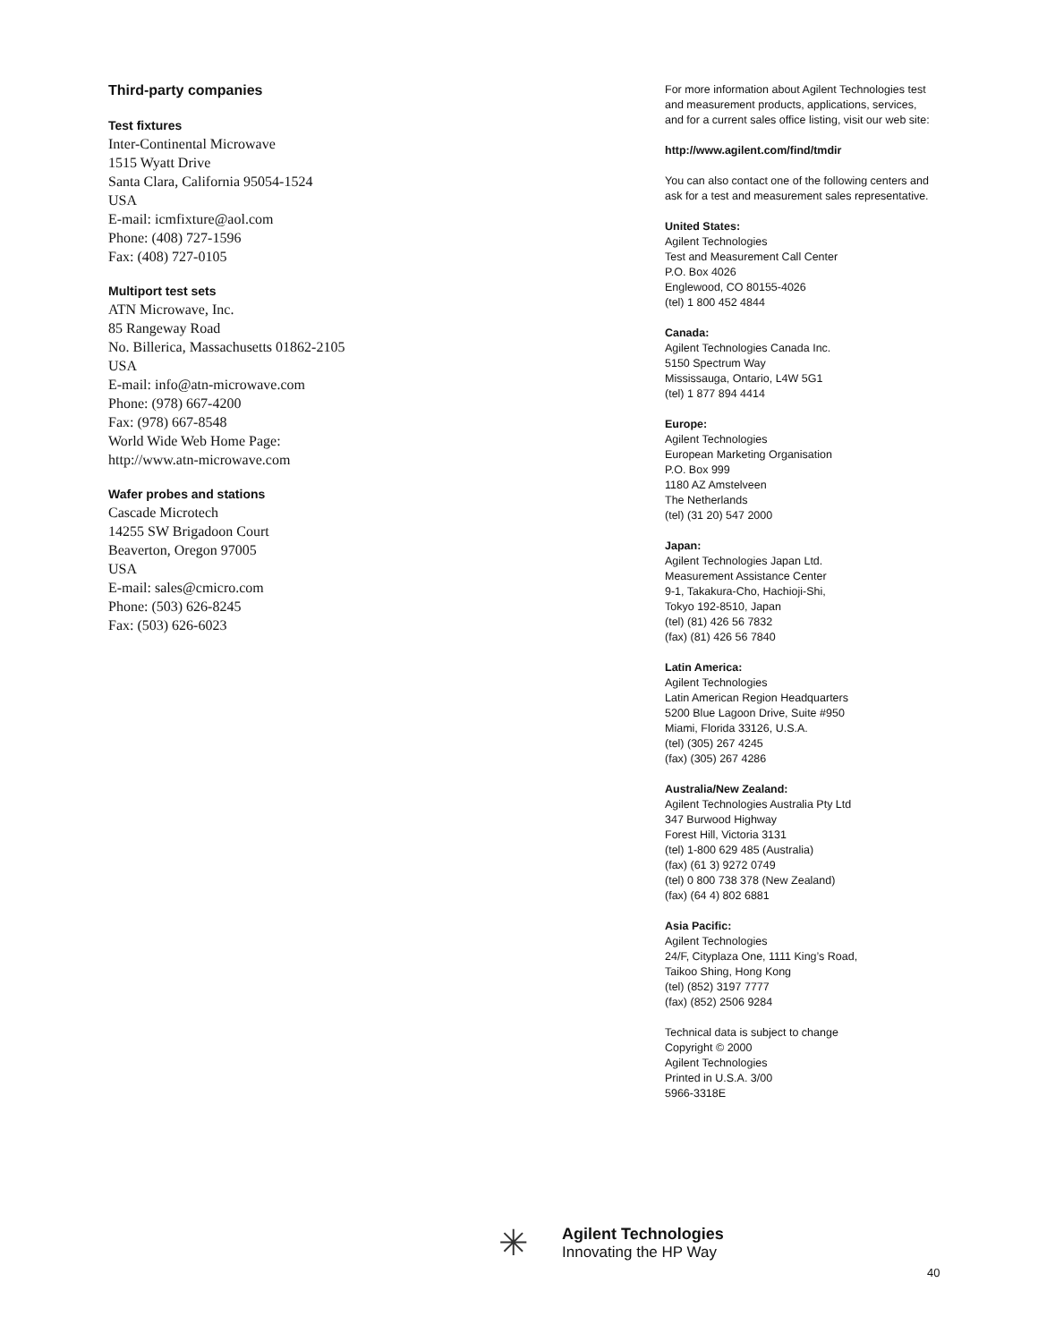Third-party companies
Test fixtures
Inter-Continental Microwave
1515 Wyatt Drive
Santa Clara, California 95054-1524
USA
E-mail: icmfixture@aol.com
Phone: (408) 727-1596
Fax: (408) 727-0105
Multiport test sets
ATN Microwave, Inc.
85 Rangeway Road
No. Billerica, Massachusetts 01862-2105
USA
E-mail: info@atn-microwave.com
Phone: (978) 667-4200
Fax: (978) 667-8548
World Wide Web Home Page:
http://www.atn-microwave.com
Wafer probes and stations
Cascade Microtech
14255 SW Brigadoon Court
Beaverton, Oregon 97005
USA
E-mail: sales@cmicro.com
Phone: (503) 626-8245
Fax: (503) 626-6023
For more information about Agilent Technologies test and measurement products, applications, services, and for a current sales office listing, visit our web site:
http://www.agilent.com/find/tmdir
You can also contact one of the following centers and ask for a test and measurement sales representative.
United States:
Agilent Technologies
Test and Measurement Call Center
P.O. Box 4026
Englewood, CO 80155-4026
(tel) 1 800 452 4844
Canada:
Agilent Technologies Canada Inc.
5150 Spectrum Way
Mississauga, Ontario, L4W 5G1
(tel) 1 877 894 4414
Europe:
Agilent Technologies
European Marketing Organisation
P.O. Box 999
1180 AZ Amstelveen
The Netherlands
(tel) (31 20) 547 2000
Japan:
Agilent Technologies Japan Ltd.
Measurement Assistance Center
9-1, Takakura-Cho, Hachioji-Shi,
Tokyo 192-8510, Japan
(tel) (81) 426 56 7832
(fax) (81) 426 56 7840
Latin America:
Agilent Technologies
Latin American Region Headquarters
5200 Blue Lagoon Drive, Suite #950
Miami, Florida 33126, U.S.A.
(tel) (305) 267 4245
(fax) (305) 267 4286
Australia/New Zealand:
Agilent Technologies Australia Pty Ltd
347 Burwood Highway
Forest Hill, Victoria 3131
(tel) 1-800 629 485 (Australia)
(fax) (61 3) 9272 0749
(tel) 0 800 738 378 (New Zealand)
(fax) (64 4) 802 6881
Asia Pacific:
Agilent Technologies
24/F, Cityplaza One, 1111 King’s Road,
Taikoo Shing, Hong Kong
(tel) (852) 3197 7777
(fax) (852) 2506 9284
Technical data is subject to change
Copyright © 2000
Agilent Technologies
Printed in U.S.A. 3/00
5966-3318E
✳
Agilent Technologies
Innovating the HP Way
40